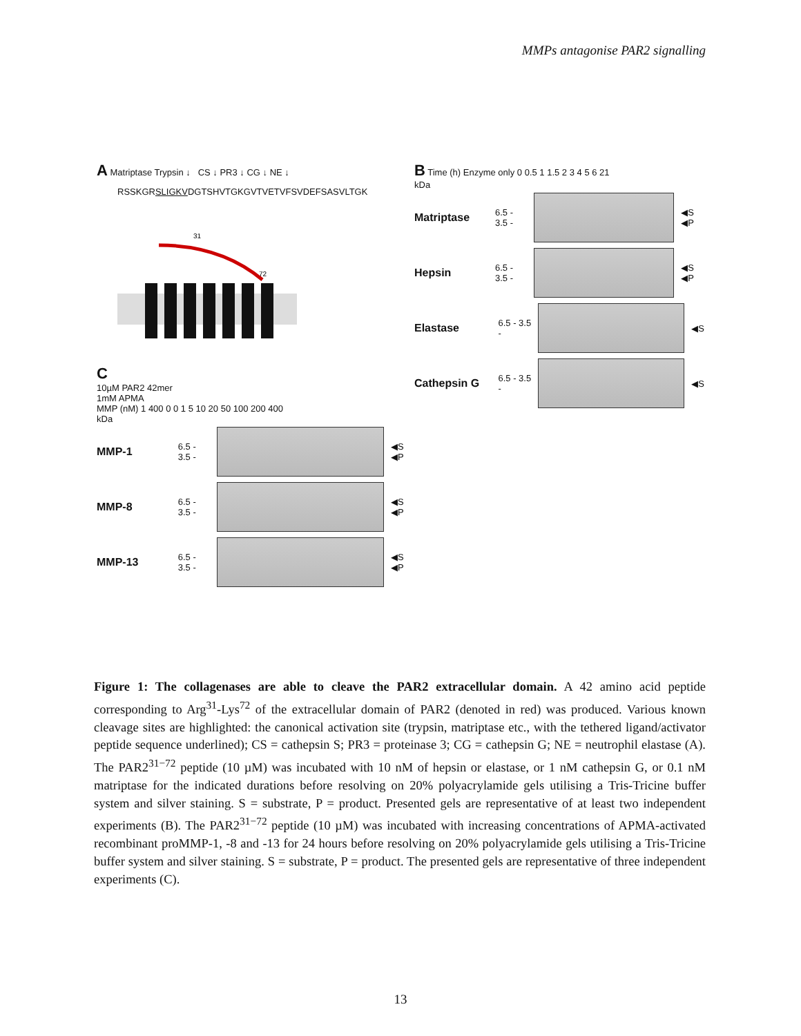MMPs antagonise PAR2 signalling
A Matriptase Trypsin ↓ CS ↓ PR3 ↓ CG ↓ NE ↓
RSSKGRSLIGKVDGTSHVTGKGVTVETVFSVDEFSASVLTGK
31
72
C
10µM PAR2 42mer
1mM APMA
MMP (nM) 1 400 0 0 1 5 10 20 50 100 200 400
kDa
MMP-1 6.5 - 3.5 - ◀S ◀P
MMP-8 6.5 - 3.5 - ◀S ◀P
MMP-13 6.5 - 3.5 - ◀S ◀P
B Time (h) Enzyme only 0 0.5 1 1.5 2 3 4 5 6 21
kDa
Matriptase 6.5 - 3.5 - ◀S ◀P
Hepsin 6.5 - 3.5 - ◀S ◀P
Elastase 6.5 - 3.5 - ◀S
Cathepsin G 6.5 - 3.5 - ◀S
Figure 1: The collagenases are able to cleave the PAR2 extracellular domain. A 42 amino acid peptide corresponding to Arg<sup>31</sup>-Lys<sup>72</sup> of the extracellular domain of PAR2 (denoted in red) was produced. Various known cleavage sites are highlighted: the canonical activation site (trypsin, matriptase etc., with the tethered ligand/activator peptide sequence underlined); CS = cathepsin S; PR3 = proteinase 3; CG = cathepsin G; NE = neutrophil elastase (A). The PAR2<sup>31−72</sup> peptide (10 µM) was incubated with 10 nM of hepsin or elastase, or 1 nM cathepsin G, or 0.1 nM matriptase for the indicated durations before resolving on 20% polyacrylamide gels utilising a Tris-Tricine buffer system and silver staining. S = substrate, P = product. Presented gels are representative of at least two independent experiments (B). The PAR2<sup>31−72</sup> peptide (10 µM) was incubated with increasing concentrations of APMA-activated recombinant proMMP-1, -8 and -13 for 24 hours before resolving on 20% polyacrylamide gels utilising a Tris-Tricine buffer system and silver staining. S = substrate, P = product. The presented gels are representative of three independent experiments (C).
13